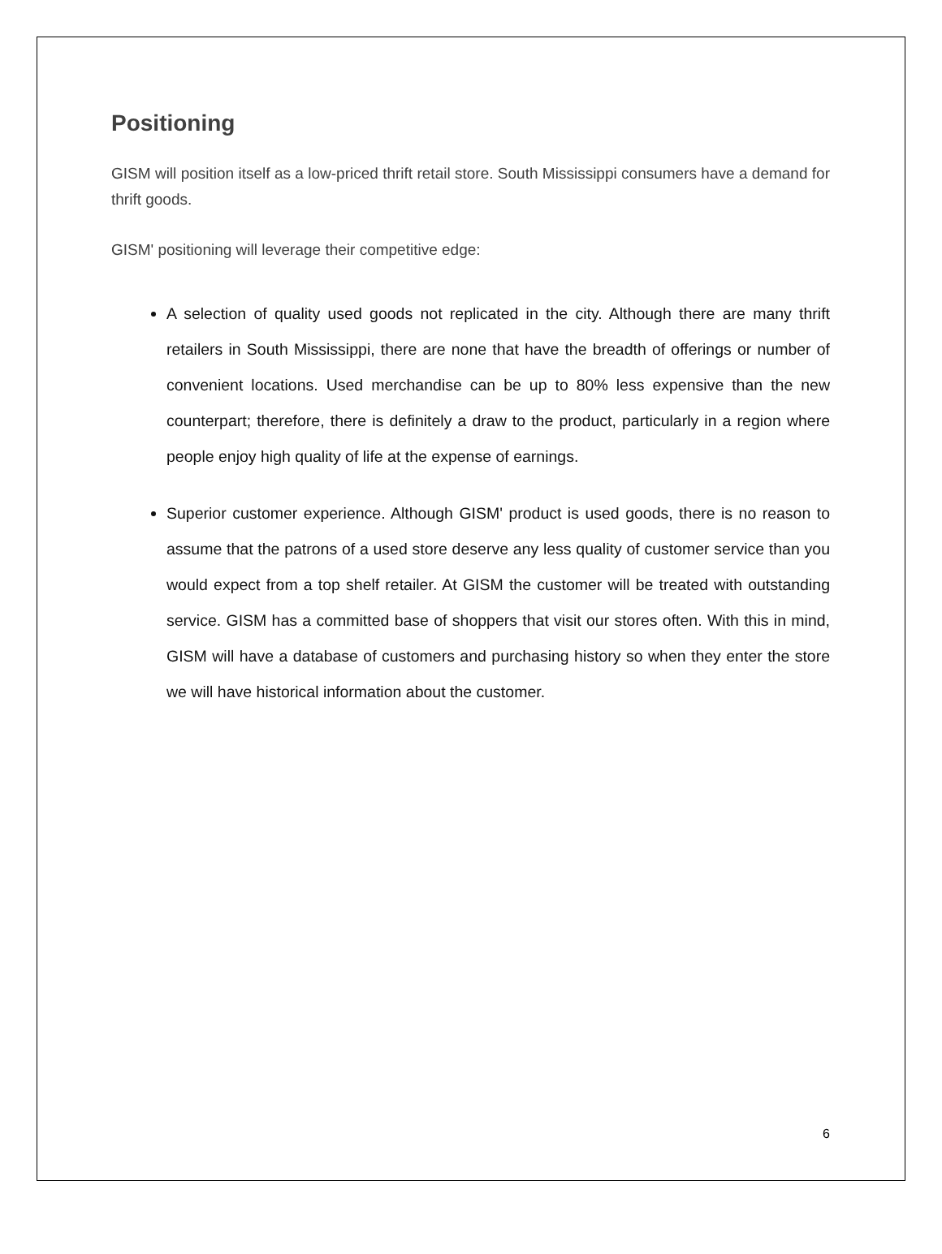Positioning
GISM will position itself as a low-priced thrift retail store. South Mississippi consumers have a demand for thrift goods.
GISM' positioning will leverage their competitive edge:
A selection of quality used goods not replicated in the city. Although there are many thrift retailers in South Mississippi, there are none that have the breadth of offerings or number of convenient locations. Used merchandise can be up to 80% less expensive than the new counterpart; therefore, there is definitely a draw to the product, particularly in a region where people enjoy high quality of life at the expense of earnings.
Superior customer experience. Although GISM' product is used goods, there is no reason to assume that the patrons of a used store deserve any less quality of customer service than you would expect from a top shelf retailer. At GISM the customer will be treated with outstanding service. GISM has a committed base of shoppers that visit our stores often. With this in mind, GISM will have a database of customers and purchasing history so when they enter the store we will have historical information about the customer.
6